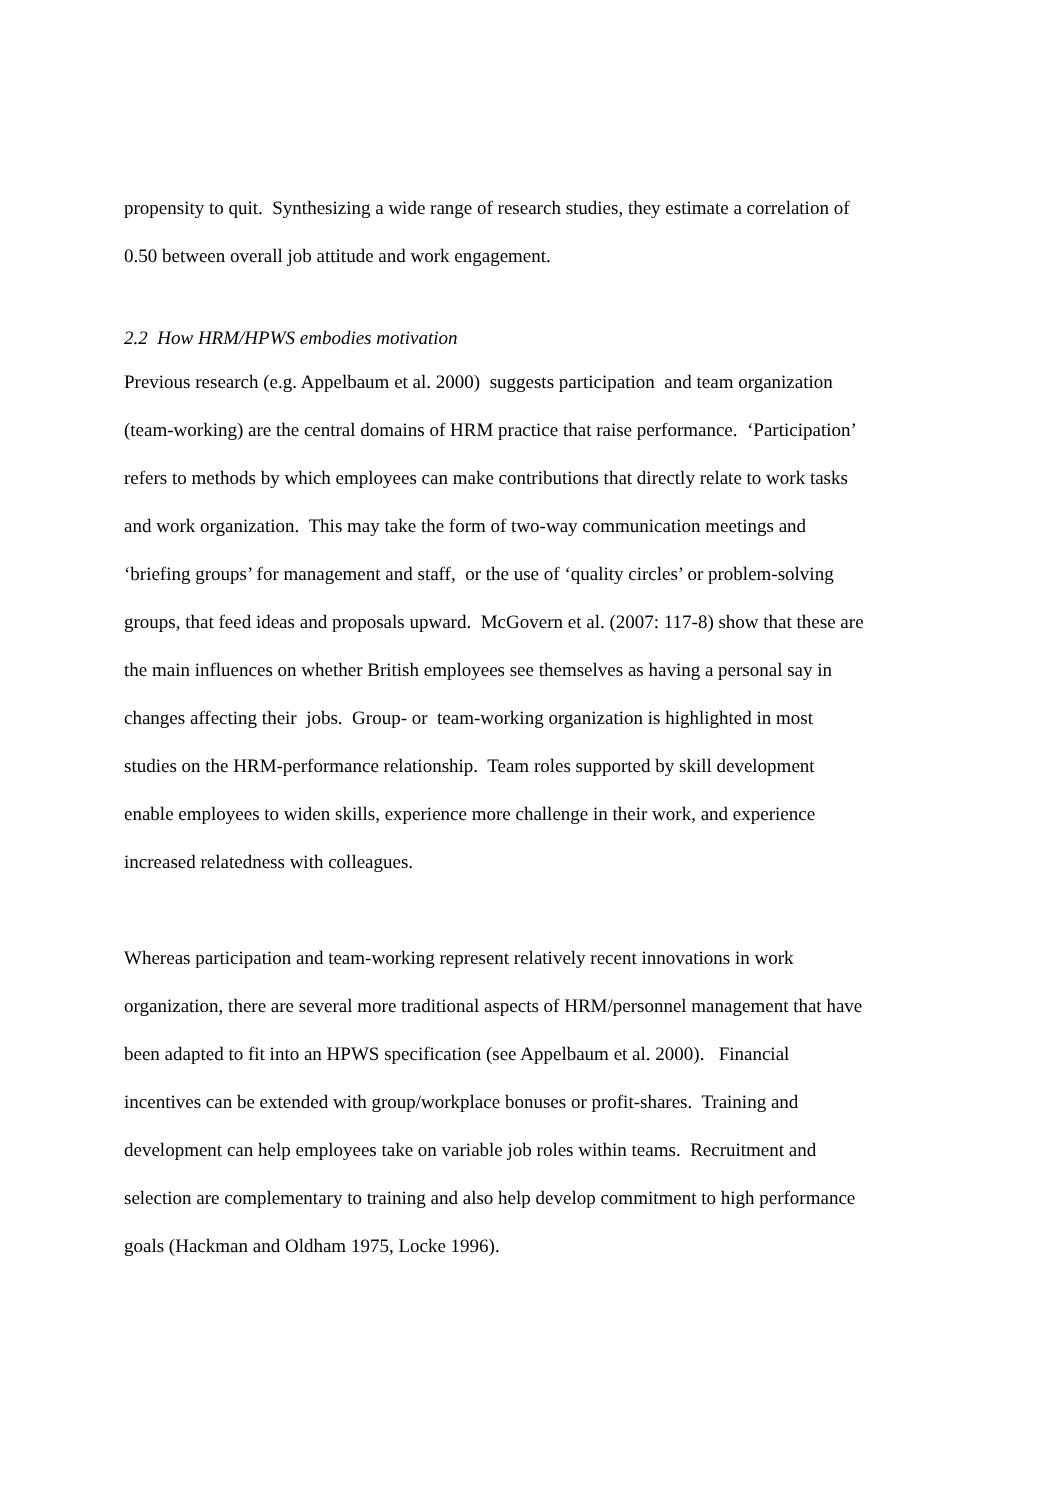propensity to quit. Synthesizing a wide range of research studies, they estimate a correlation of
0.50 between overall job attitude and work engagement.
2.2 How HRM/HPWS embodies motivation
Previous research (e.g. Appelbaum et al. 2000) suggests participation and team organization
(team-working) are the central domains of HRM practice that raise performance. ‘Participation’
refers to methods by which employees can make contributions that directly relate to work tasks
and work organization. This may take the form of two-way communication meetings and
‘briefing groups’ for management and staff, or the use of ‘quality circles’ or problem-solving
groups, that feed ideas and proposals upward. McGovern et al. (2007: 117-8) show that these are
the main influences on whether British employees see themselves as having a personal say in
changes affecting their jobs. Group- or team-working organization is highlighted in most
studies on the HRM-performance relationship. Team roles supported by skill development
enable employees to widen skills, experience more challenge in their work, and experience
increased relatedness with colleagues.
Whereas participation and team-working represent relatively recent innovations in work
organization, there are several more traditional aspects of HRM/personnel management that have
been adapted to fit into an HPWS specification (see Appelbaum et al. 2000). Financial
incentives can be extended with group/workplace bonuses or profit-shares. Training and
development can help employees take on variable job roles within teams. Recruitment and
selection are complementary to training and also help develop commitment to high performance
goals (Hackman and Oldham 1975, Locke 1996).